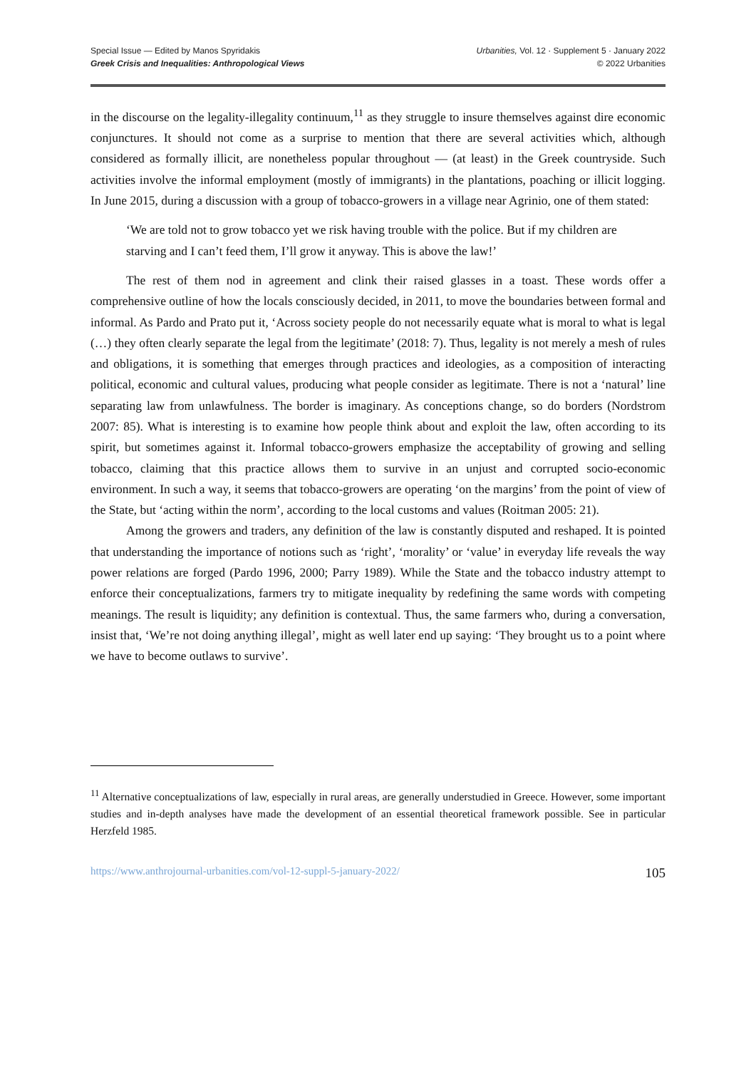Special Issue — Edited by Manos Spyridakis
Greek Crisis and Inequalities: Anthropological Views
Urbanities, Vol. 12 · Supplement 5 · January 2022
© 2022 Urbanities
in the discourse on the legality-illegality continuum,<sup>11</sup> as they struggle to insure themselves against dire economic conjunctures. It should not come as a surprise to mention that there are several activities which, although considered as formally illicit, are nonetheless popular throughout — (at least) in the Greek countryside. Such activities involve the informal employment (mostly of immigrants) in the plantations, poaching or illicit logging. In June 2015, during a discussion with a group of tobacco-growers in a village near Agrinio, one of them stated:
‘We are told not to grow tobacco yet we risk having trouble with the police. But if my children are starving and I can’t feed them, I’ll grow it anyway. This is above the law!’
The rest of them nod in agreement and clink their raised glasses in a toast. These words offer a comprehensive outline of how the locals consciously decided, in 2011, to move the boundaries between formal and informal. As Pardo and Prato put it, ‘Across society people do not necessarily equate what is moral to what is legal (…) they often clearly separate the legal from the legitimate’ (2018: 7). Thus, legality is not merely a mesh of rules and obligations, it is something that emerges through practices and ideologies, as a composition of interacting political, economic and cultural values, producing what people consider as legitimate. There is not a ‘natural’ line separating law from unlawfulness. The border is imaginary. As conceptions change, so do borders (Nordstrom 2007: 85). What is interesting is to examine how people think about and exploit the law, often according to its spirit, but sometimes against it. Informal tobacco-growers emphasize the acceptability of growing and selling tobacco, claiming that this practice allows them to survive in an unjust and corrupted socio-economic environment. In such a way, it seems that tobacco-growers are operating ‘on the margins’ from the point of view of the State, but ‘acting within the norm’, according to the local customs and values (Roitman 2005: 21).
Among the growers and traders, any definition of the law is constantly disputed and reshaped. It is pointed that understanding the importance of notions such as ‘right’, ‘morality’ or ‘value’ in everyday life reveals the way power relations are forged (Pardo 1996, 2000; Parry 1989). While the State and the tobacco industry attempt to enforce their conceptualizations, farmers try to mitigate inequality by redefining the same words with competing meanings. The result is liquidity; any definition is contextual. Thus, the same farmers who, during a conversation, insist that, ‘We’re not doing anything illegal’, might as well later end up saying: ‘They brought us to a point where we have to become outlaws to survive’.
<sup>11</sup> Alternative conceptualizations of law, especially in rural areas, are generally understudied in Greece. However, some important studies and in-depth analyses have made the development of an essential theoretical framework possible. See in particular Herzfeld 1985.
https://www.anthrojournal-urbanities.com/vol-12-suppl-5-january-2022/ 105